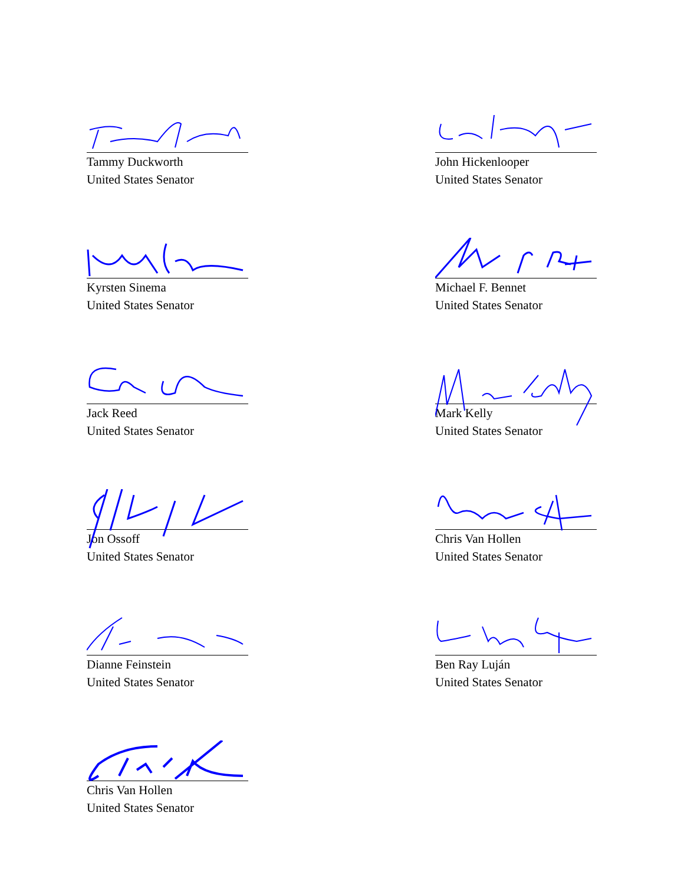Tammy Duckworth
United States Senator
John Hickenlooper
United States Senator
Kyrsten Sinema
United States Senator
Michael F. Bennet
United States Senator
Jack Reed
United States Senator
Mark Kelly
United States Senator
Jon Ossoff
United States Senator
Chris Van Hollen
United States Senator
Dianne Feinstein
United States Senator
Ben Ray Luján
United States Senator
Chris Van Hollen
United States Senator